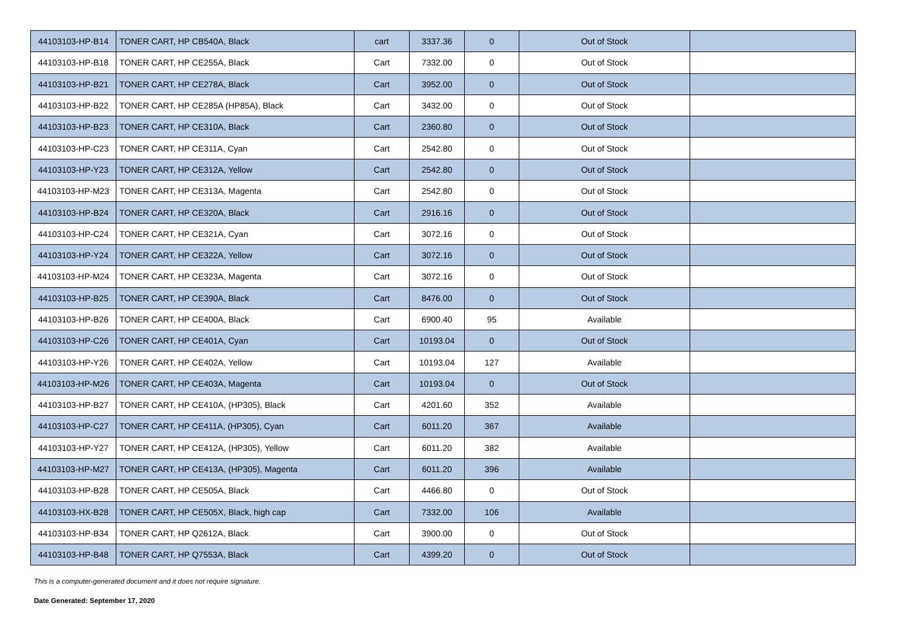| 44103103-HP-B14 | TONER CART, HP CB540A, Black | cart | 3337.36 | 0 | Out of Stock | |
| 44103103-HP-B18 | TONER CART, HP CE255A, Black | Cart | 7332.00 | 0 | Out of Stock | |
| 44103103-HP-B21 | TONER CART, HP CE278A, Black | Cart | 3952.00 | 0 | Out of Stock | |
| 44103103-HP-B22 | TONER CART, HP CE285A (HP85A), Black | Cart | 3432.00 | 0 | Out of Stock | |
| 44103103-HP-B23 | TONER CART, HP CE310A, Black | Cart | 2360.80 | 0 | Out of Stock | |
| 44103103-HP-C23 | TONER CART, HP CE311A, Cyan | Cart | 2542.80 | 0 | Out of Stock | |
| 44103103-HP-Y23 | TONER CART, HP CE312A, Yellow | Cart | 2542.80 | 0 | Out of Stock | |
| 44103103-HP-M23 | TONER CART, HP CE313A, Magenta | Cart | 2542.80 | 0 | Out of Stock | |
| 44103103-HP-B24 | TONER CART, HP CE320A, Black | Cart | 2916.16 | 0 | Out of Stock | |
| 44103103-HP-C24 | TONER CART, HP CE321A, Cyan | Cart | 3072.16 | 0 | Out of Stock | |
| 44103103-HP-Y24 | TONER CART, HP CE322A, Yellow | Cart | 3072.16 | 0 | Out of Stock | |
| 44103103-HP-M24 | TONER CART, HP CE323A, Magenta | Cart | 3072.16 | 0 | Out of Stock | |
| 44103103-HP-B25 | TONER CART, HP CE390A, Black | Cart | 8476.00 | 0 | Out of Stock | |
| 44103103-HP-B26 | TONER CART, HP CE400A, Black | Cart | 6900.40 | 95 | Available | |
| 44103103-HP-C26 | TONER CART, HP CE401A, Cyan | Cart | 10193.04 | 0 | Out of Stock | |
| 44103103-HP-Y26 | TONER CART, HP CE402A, Yellow | Cart | 10193.04 | 127 | Available | |
| 44103103-HP-M26 | TONER CART, HP CE403A, Magenta | Cart | 10193.04 | 0 | Out of Stock | |
| 44103103-HP-B27 | TONER CART, HP CE410A, (HP305), Black | Cart | 4201.60 | 352 | Available | |
| 44103103-HP-C27 | TONER CART, HP CE411A, (HP305), Cyan | Cart | 6011.20 | 367 | Available | |
| 44103103-HP-Y27 | TONER CART, HP CE412A, (HP305), Yellow | Cart | 6011.20 | 382 | Available | |
| 44103103-HP-M27 | TONER CART, HP CE413A, (HP305), Magenta | Cart | 6011.20 | 396 | Available | |
| 44103103-HP-B28 | TONER CART, HP CE505A, Black | Cart | 4466.80 | 0 | Out of Stock | |
| 44103103-HX-B28 | TONER CART, HP CE505X, Black, high cap | Cart | 7332.00 | 106 | Available | |
| 44103103-HP-B34 | TONER CART, HP Q2612A, Black | Cart | 3900.00 | 0 | Out of Stock | |
| 44103103-HP-B48 | TONER CART, HP Q7553A, Black | Cart | 4399.20 | 0 | Out of Stock | |
This is a computer-generated document and it does not require signature.
Date Generated: September 17, 2020